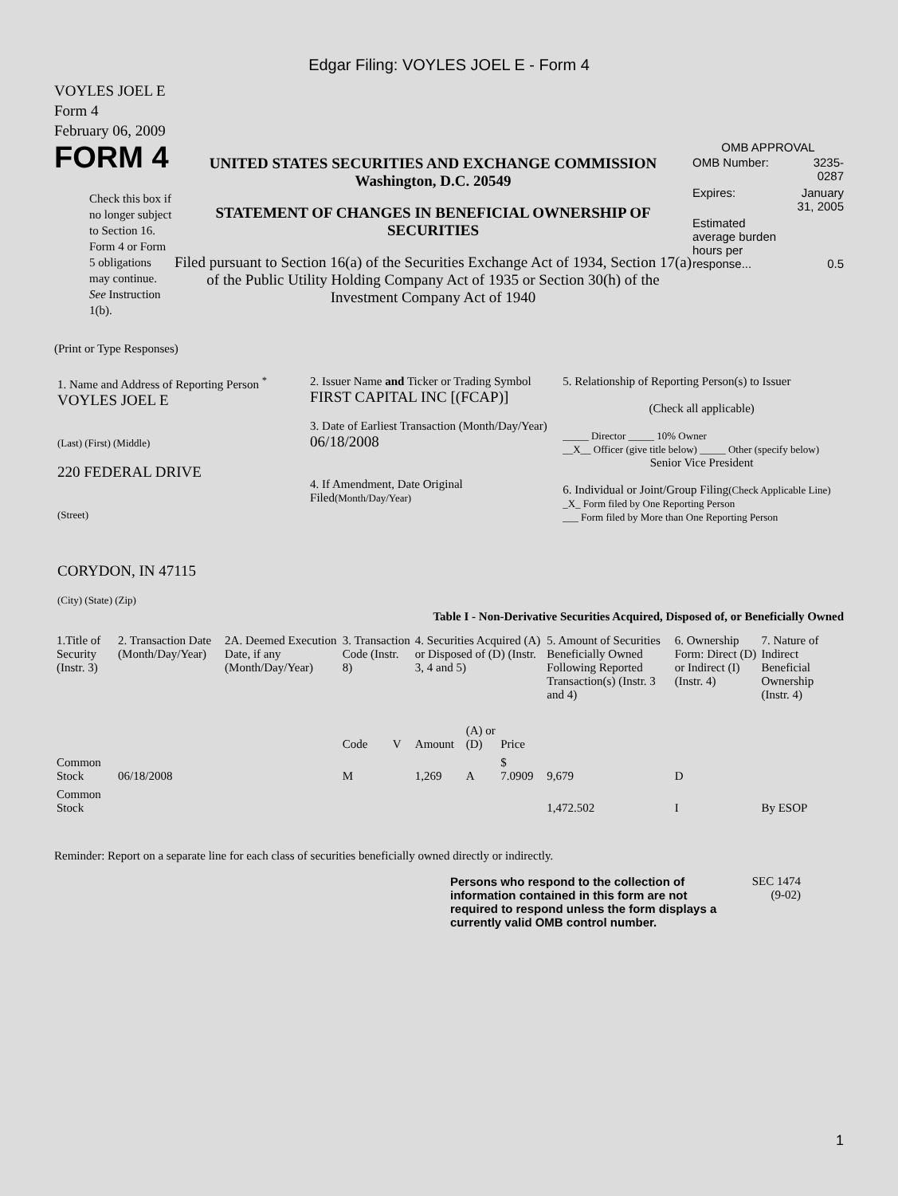Edgar Filing: VOYLES JOEL E - Form 4
VOYLES JOEL E
Form 4
February 06, 2009
FORM 4
Check this box if no longer subject to Section 16. Form 4 or Form 5 obligations may continue. See Instruction 1(b).
UNITED STATES SECURITIES AND EXCHANGE COMMISSION
Washington, D.C. 20549
STATEMENT OF CHANGES IN BENEFICIAL OWNERSHIP OF SECURITIES
Filed pursuant to Section 16(a) of the Securities Exchange Act of 1934, Section 17(a) of the Public Utility Holding Company Act of 1935 or Section 30(h) of the Investment Company Act of 1940
OMB APPROVAL
| OMB Number: | 3235-0287 |
| Expires: | January 31, 2005 |
| Estimated average burden hours per response... | 0.5 |
(Print or Type Responses)
| 1. Name and Address of Reporting Person <sup>*</sup> VOYLES JOEL E (Last) (First) (Middle) 220 FEDERAL DRIVE (Street) CORYDON, IN 47115 (City) (State) (Zip) | 2. Issuer Name and Ticker or Trading Symbol FIRST CAPITAL INC [(FCAP)] 3. Date of Earliest Transaction (Month/Day/Year) 06/18/2008 4. If Amendment, Date Original Filed (Month/Day/Year) | 5. Relationship of Reporting Person(s) to Issuer (Check all applicable) _____ Director _____ 10% Owner __X__ Officer (give title below) _____ Other (specify below) Senior Vice President 6. Individual or Joint/Group Filing (Check Applicable Line) _X_ Form filed by One Reporting Person ___ Form filed by More than One Reporting Person |
Table I - Non-Derivative Securities Acquired, Disposed of, or Beneficially Owned
| 1.Title of Security (Instr. 3) | 2. Transaction Date (Month/Day/Year) | 2A. Deemed Execution Date, if any (Month/Day/Year) | 3. Transaction Code (Instr. 8) | | 4. Securities Acquired (A) or Disposed of (D) (Instr. 3, 4 and 5) | | | 5. Amount of Securities Beneficially Owned Following Reported Transaction(s) (Instr. 3 and 4) | 6. Ownership Form: Direct (D) or Indirect (I) (Instr. 4) | 7. Nature of Indirect Beneficial Ownership (Instr. 4) |
| --- | --- | --- | --- | --- | --- | --- | --- | --- | --- | --- |
| | | | Code | V | Amount | (A) or (D) | Price | | | |
| Common Stock | 06/18/2008 | | M | | 1,269 | A | $ 7.0909 | 9,679 | D | |
| Common Stock | | | | | | | | 1,472.502 | I | By ESOP |
Reminder: Report on a separate line for each class of securities beneficially owned directly or indirectly.
Persons who respond to the collection of information contained in this form are not required to respond unless the form displays a currently valid OMB control number.
SEC 1474
(9-02)
1